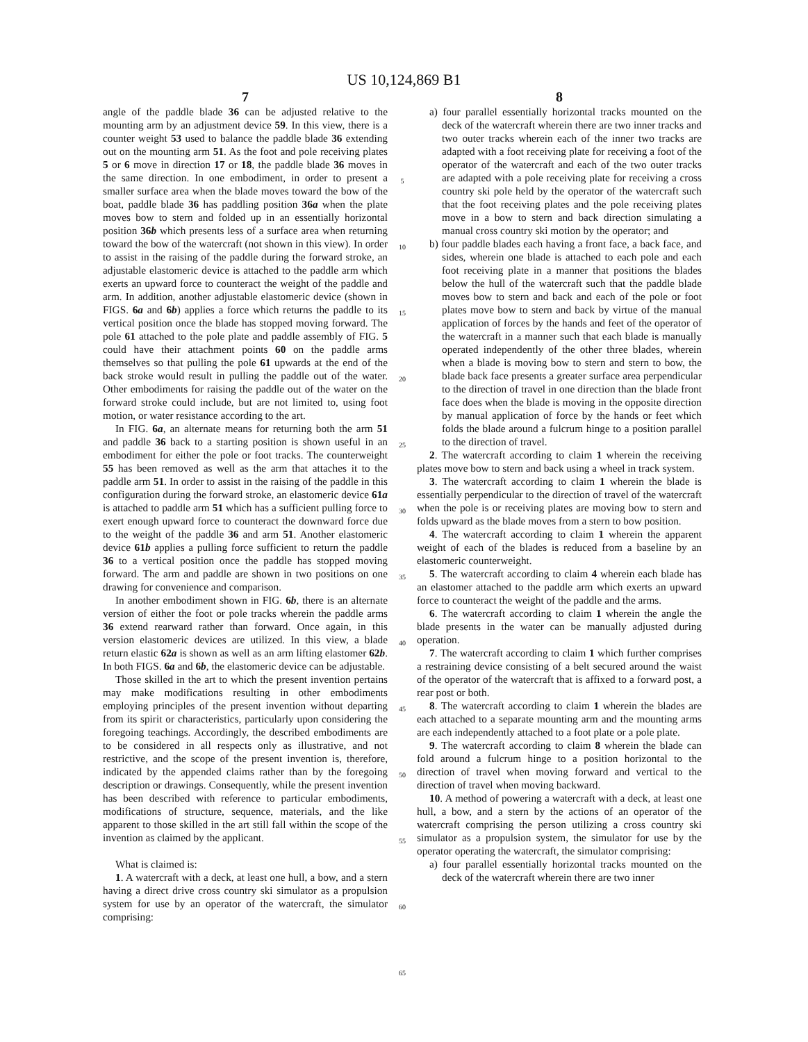US 10,124,869 B1
7
angle of the paddle blade 36 can be adjusted relative to the mounting arm by an adjustment device 59. In this view, there is a counter weight 53 used to balance the paddle blade 36 extending out on the mounting arm 51. As the foot and pole receiving plates 5 or 6 move in direction 17 or 18, the paddle blade 36 moves in the same direction. In one embodiment, in order to present a smaller surface area when the blade moves toward the bow of the boat, paddle blade 36 has paddling position 36a when the plate moves bow to stern and folded up in an essentially horizontal position 36b which presents less of a surface area when returning toward the bow of the watercraft (not shown in this view). In order to assist in the raising of the paddle during the forward stroke, an adjustable elastomeric device is attached to the paddle arm which exerts an upward force to counteract the weight of the paddle and arm. In addition, another adjustable elastomeric device (shown in FIGS. 6a and 6b) applies a force which returns the paddle to its vertical position once the blade has stopped moving forward. The pole 61 attached to the pole plate and paddle assembly of FIG. 5 could have their attachment points 60 on the paddle arms themselves so that pulling the pole 61 upwards at the end of the back stroke would result in pulling the paddle out of the water. Other embodiments for raising the paddle out of the water on the forward stroke could include, but are not limited to, using foot motion, or water resistance according to the art.
In FIG. 6a, an alternate means for returning both the arm 51 and paddle 36 back to a starting position is shown useful in an embodiment for either the pole or foot tracks. The counterweight 55 has been removed as well as the arm that attaches it to the paddle arm 51. In order to assist in the raising of the paddle in this configuration during the forward stroke, an elastomeric device 61a is attached to paddle arm 51 which has a sufficient pulling force to exert enough upward force to counteract the downward force due to the weight of the paddle 36 and arm 51. Another elastomeric device 61b applies a pulling force sufficient to return the paddle 36 to a vertical position once the paddle has stopped moving forward. The arm and paddle are shown in two positions on one drawing for convenience and comparison.
In another embodiment shown in FIG. 6b, there is an alternate version of either the foot or pole tracks wherein the paddle arms 36 extend rearward rather than forward. Once again, in this version elastomeric devices are utilized. In this view, a blade return elastic 62a is shown as well as an arm lifting elastomer 62b. In both FIGS. 6a and 6b, the elastomeric device can be adjustable.
Those skilled in the art to which the present invention pertains may make modifications resulting in other embodiments employing principles of the present invention without departing from its spirit or characteristics, particularly upon considering the foregoing teachings. Accordingly, the described embodiments are to be considered in all respects only as illustrative, and not restrictive, and the scope of the present invention is, therefore, indicated by the appended claims rather than by the foregoing description or drawings. Consequently, while the present invention has been described with reference to particular embodiments, modifications of structure, sequence, materials, and the like apparent to those skilled in the art still fall within the scope of the invention as claimed by the applicant.
What is claimed is:
1. A watercraft with a deck, at least one hull, a bow, and a stern having a direct drive cross country ski simulator as a propulsion system for use by an operator of the watercraft, the simulator comprising:
5
10
15
20
25
30
35
40
45
50
55
60
65
8
a) four parallel essentially horizontal tracks mounted on the deck of the watercraft wherein there are two inner tracks and two outer tracks wherein each of the inner two tracks are adapted with a foot receiving plate for receiving a foot of the operator of the watercraft and each of the two outer tracks are adapted with a pole receiving plate for receiving a cross country ski pole held by the operator of the watercraft such that the foot receiving plates and the pole receiving plates move in a bow to stern and back direction simulating a manual cross country ski motion by the operator; and
b) four paddle blades each having a front face, a back face, and sides, wherein one blade is attached to each pole and each foot receiving plate in a manner that positions the blades below the hull of the watercraft such that the paddle blade moves bow to stern and back and each of the pole or foot plates move bow to stern and back by virtue of the manual application of forces by the hands and feet of the operator of the watercraft in a manner such that each blade is manually operated independently of the other three blades, wherein when a blade is moving bow to stern and stern to bow, the blade back face presents a greater surface area perpendicular to the direction of travel in one direction than the blade front face does when the blade is moving in the opposite direction by manual application of force by the hands or feet which folds the blade around a fulcrum hinge to a position parallel to the direction of travel.
2. The watercraft according to claim 1 wherein the receiving plates move bow to stern and back using a wheel in track system.
3. The watercraft according to claim 1 wherein the blade is essentially perpendicular to the direction of travel of the watercraft when the pole is or receiving plates are moving bow to stern and folds upward as the blade moves from a stern to bow position.
4. The watercraft according to claim 1 wherein the apparent weight of each of the blades is reduced from a baseline by an elastomeric counterweight.
5. The watercraft according to claim 4 wherein each blade has an elastomer attached to the paddle arm which exerts an upward force to counteract the weight of the paddle and the arms.
6. The watercraft according to claim 1 wherein the angle the blade presents in the water can be manually adjusted during operation.
7. The watercraft according to claim 1 which further comprises a restraining device consisting of a belt secured around the waist of the operator of the watercraft that is affixed to a forward post, a rear post or both.
8. The watercraft according to claim 1 wherein the blades are each attached to a separate mounting arm and the mounting arms are each independently attached to a foot plate or a pole plate.
9. The watercraft according to claim 8 wherein the blade can fold around a fulcrum hinge to a position horizontal to the direction of travel when moving forward and vertical to the direction of travel when moving backward.
10. A method of powering a watercraft with a deck, at least one hull, a bow, and a stern by the actions of an operator of the watercraft comprising the person utilizing a cross country ski simulator as a propulsion system, the simulator for use by the operator operating the watercraft, the simulator comprising:
a) four parallel essentially horizontal tracks mounted on the deck of the watercraft wherein there are two inner